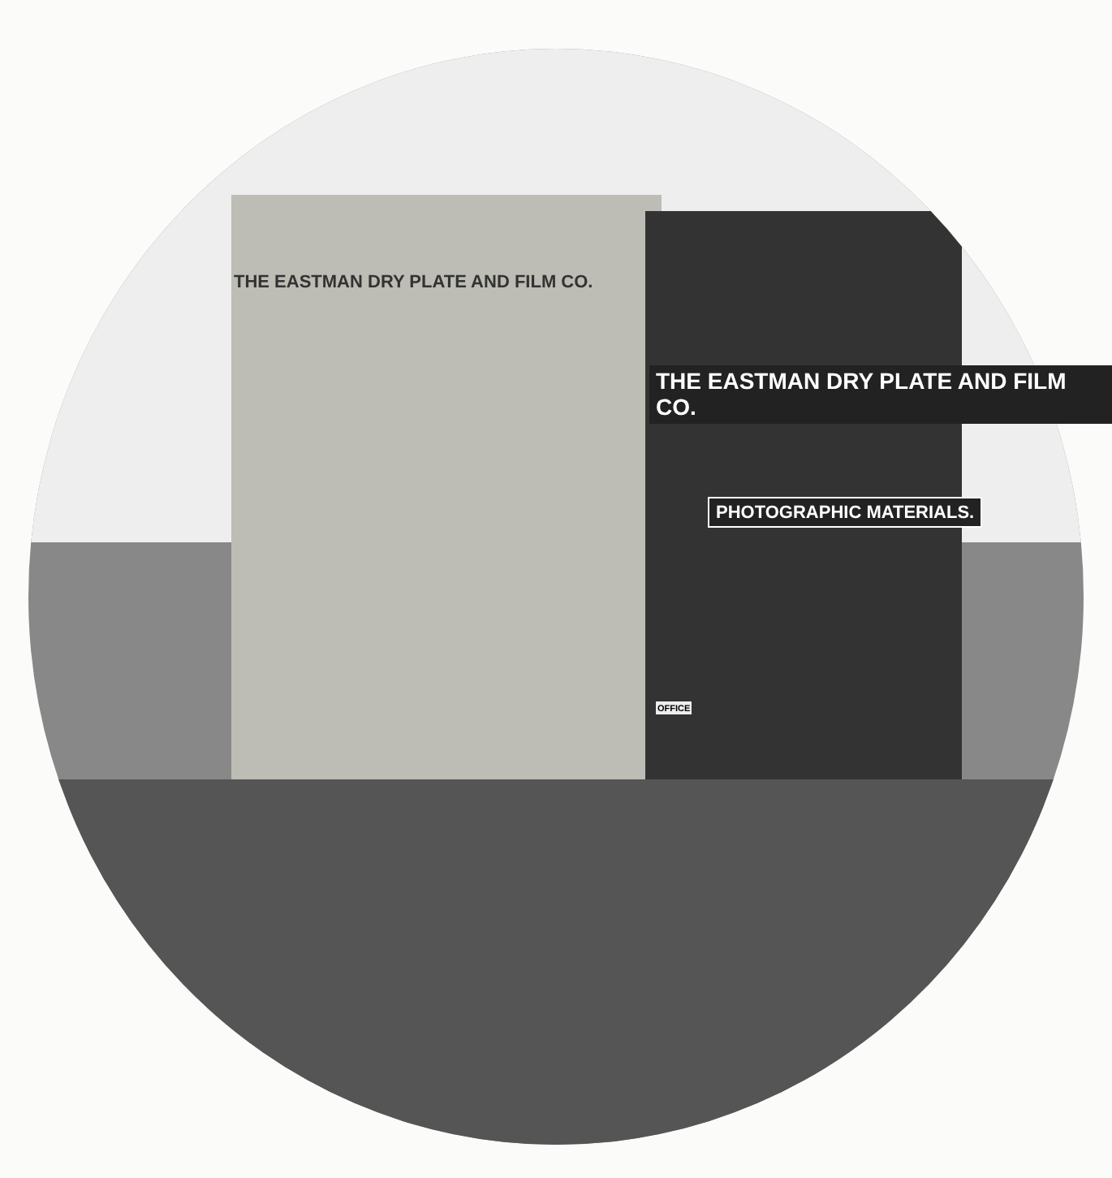THE EASTMAN DRY PLATE AND FILM CO.
THE EASTMAN DRY PLATE AND FILM CO.
PHOTOGRAPHIC MATERIALS.
OFFICE